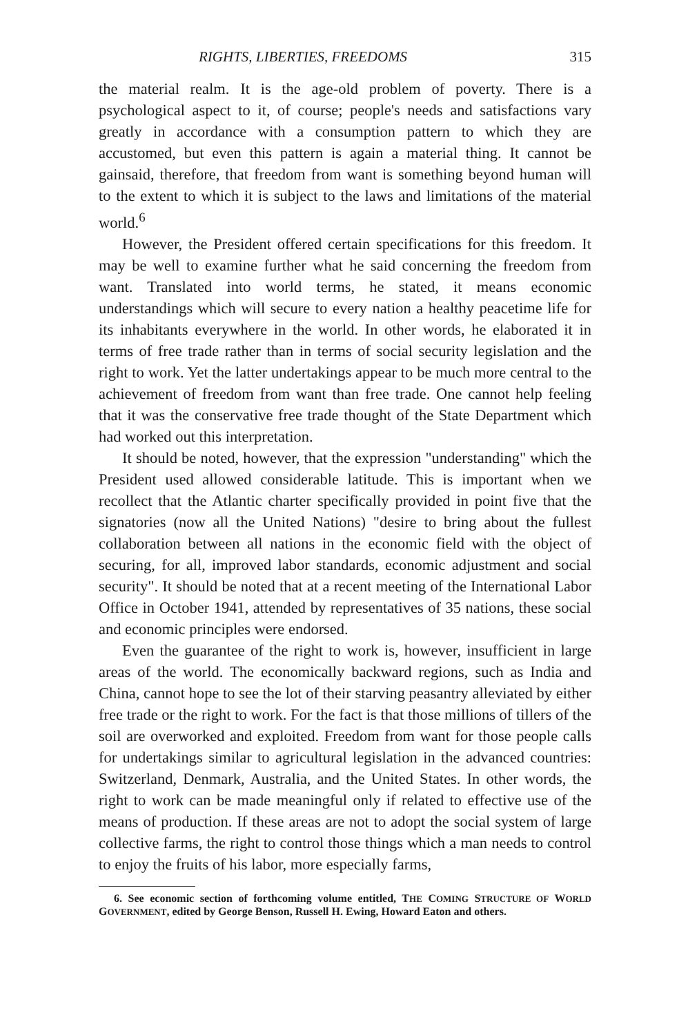RIGHTS, LIBERTIES, FREEDOMS 315
the material realm. It is the age-old problem of poverty. There is a psychological aspect to it, of course; people's needs and satisfactions vary greatly in accordance with a consumption pattern to which they are accustomed, but even this pattern is again a material thing. It cannot be gainsaid, therefore, that freedom from want is something beyond human will to the extent to which it is subject to the laws and limitations of the material world.<sup>6</sup>
However, the President offered certain specifications for this freedom. It may be well to examine further what he said concerning the freedom from want. Translated into world terms, he stated, it means economic understandings which will secure to every nation a healthy peacetime life for its inhabitants everywhere in the world. In other words, he elaborated it in terms of free trade rather than in terms of social security legislation and the right to work. Yet the latter undertakings appear to be much more central to the achievement of freedom from want than free trade. One cannot help feeling that it was the conservative free trade thought of the State Department which had worked out this interpretation.
It should be noted, however, that the expression "understanding" which the President used allowed considerable latitude. This is important when we recollect that the Atlantic charter specifically provided in point five that the signatories (now all the United Nations) "desire to bring about the fullest collaboration between all nations in the economic field with the object of securing, for all, improved labor standards, economic adjustment and social security". It should be noted that at a recent meeting of the International Labor Office in October 1941, attended by representatives of 35 nations, these social and economic principles were endorsed.
Even the guarantee of the right to work is, however, insufficient in large areas of the world. The economically backward regions, such as India and China, cannot hope to see the lot of their starving peasantry alleviated by either free trade or the right to work. For the fact is that those millions of tillers of the soil are overworked and exploited. Freedom from want for those people calls for undertakings similar to agricultural legislation in the advanced countries: Switzerland, Denmark, Australia, and the United States. In other words, the right to work can be made meaningful only if related to effective use of the means of production. If these areas are not to adopt the social system of large collective farms, the right to control those things which a man needs to control to enjoy the fruits of his labor, more especially farms,
6. See economic section of forthcoming volume entitled, THE COMING STRUCTURE OF WORLD GOVERNMENT, edited by George Benson, Russell H. Ewing, Howard Eaton and others.